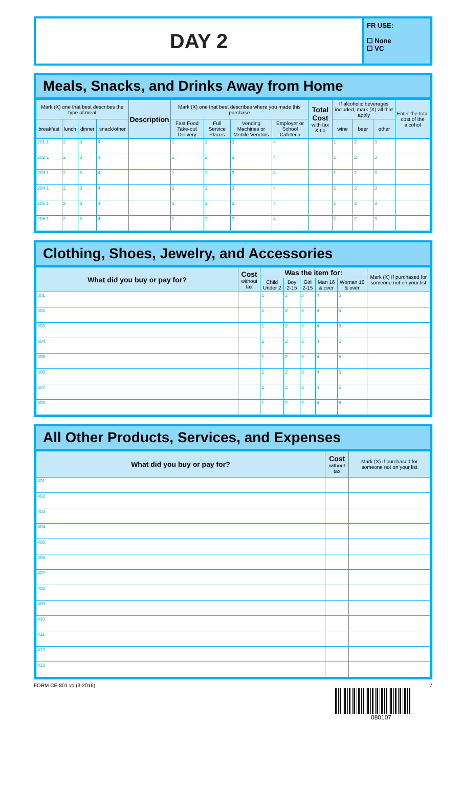DAY 2
FR USE:
☐ None
☐ VC
Meals, Snacks, and Drinks Away from Home
| Mark (X) one that best describes the type of meal | | | | Description | Mark (X) one that best describes where you made this purchase | | | | Total Cost with tax & tip | If alcoholic beverages included, mark (X) all that apply | | | Enter the total cost of the alcohol |
| --- | --- | --- | --- | --- | --- | --- | --- | --- | --- | --- | --- | --- | --- |
| breakfast | lunch | dinner | snack/other | | Fast Food Take-out Delivery | Full Service Places | Vending Machines or Mobile Vendors | Employer or School Cafeteria | | wine | beer | other | |
| 201 1 | 2 | 3 | 4 | | 1 | 2 | 3 | 4 | | 1 | 2 | 3 | |
| 202 1 | 2 | 3 | 4 | | 1 | 2 | 3 | 4 | | 1 | 2 | 3 | |
| 203 1 | 2 | 3 | 4 | | 1 | 2 | 3 | 4 | | 1 | 2 | 3 | |
| 204 1 | 2 | 3 | 4 | | 1 | 2 | 3 | 4 | | 1 | 2 | 3 | |
| 205 1 | 2 | 3 | 4 | | 1 | 2 | 3 | 4 | | 1 | 2 | 3 | |
| 206 1 | 2 | 3 | 4 | | 1 | 2 | 3 | 4 | | 1 | 2 | 3 | |
Clothing, Shoes, Jewelry, and Accessories
| What did you buy or pay for? | Cost without tax | Was the item for: | | | | | Mark (X) If purchased for someone not on your list |
| --- | --- | --- | --- | --- | --- | --- | --- |
| | | Child Under 2 | Boy 2-15 | Girl 2-15 | Man 16 & over | Woman 16 & over | |
| 301 | | 1 | 2 | 3 | 4 | 5 | |
| 302 | | 1 | 2 | 3 | 4 | 5 | |
| 303 | | 1 | 2 | 3 | 4 | 5 | |
| 304 | | 1 | 2 | 3 | 4 | 5 | |
| 305 | | 1 | 2 | 3 | 4 | 5 | |
| 306 | | 1 | 2 | 3 | 4 | 5 | |
| 307 | | 1 | 2 | 3 | 4 | 5 | |
| 308 | | 1 | 2 | 3 | 4 | 5 | |
All Other Products, Services, and Expenses
| What did you buy or pay for? | Cost without tax | Mark (X) If purchased for someone not on your list |
| --- | --- | --- |
| 401 | | |
| 402 | | |
| 403 | | |
| 404 | | |
| 405 | | |
| 406 | | |
| 407 | | |
| 408 | | |
| 409 | | |
| 410 | | |
| 411 | | |
| 412 | | |
| 413 | | |
FORM CE-801 v1 (3-2016) 7
080107